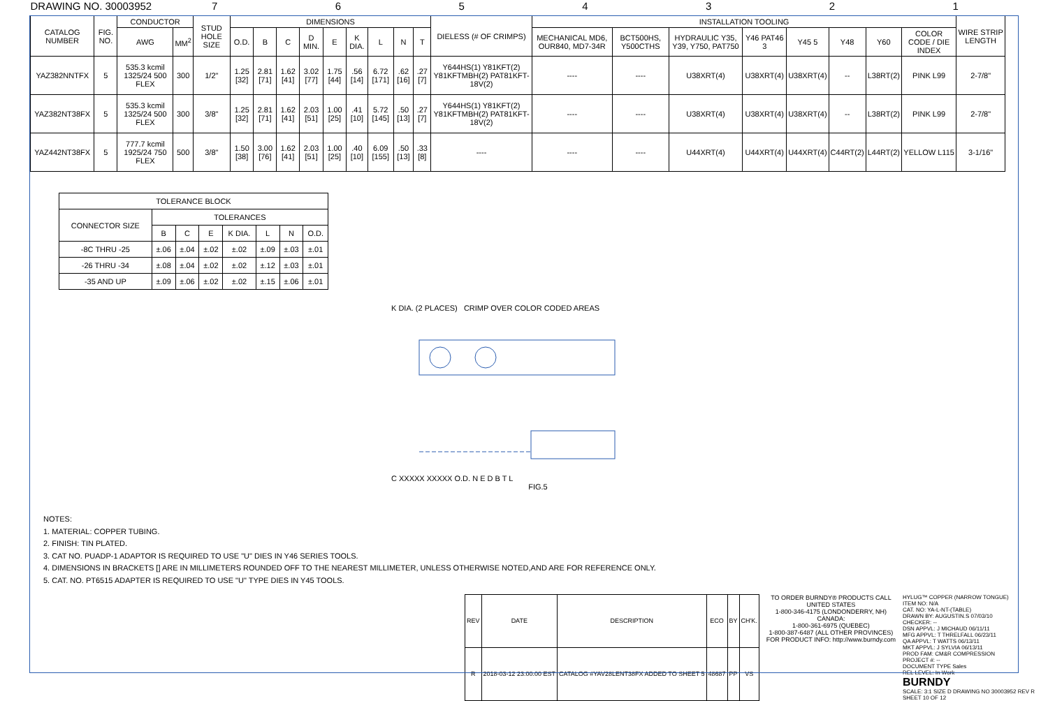DRAWING NO. 30003952 7 6 5 4 3 2 1
| CATALOG NUMBER | FIG. NO. | CONDUCTOR | | STUD HOLE SIZE | DIMENSIONS | | | | | | | | | DIELESS (# OF CRIMPS) | INSTALLATION TOOLING | | | | | | | | WIRE STRIP LENGTH |
| --- | --- | --- | --- | --- | --- | --- | --- | --- | --- | --- | --- | --- | --- | --- | --- | --- | --- | --- | --- | --- | --- | --- | --- |
| | | AWG | MM<sup>2</sup> | | O.D. | B | C | D MIN. | E | K DIA. | L | N | T | | MECHANICAL MD6, OUR840, MD7-34R | BCT500HS, Y500CTHS | HYDRAULIC Y35, Y39, Y750, PAT750 | Y46 PAT46 3 | Y45 5 | Y48 | Y60 | COLOR CODE / DIE INDEX | |
| YAZ382NNTFX | 5 | 535.3 kcmil 1325/24 500 FLEX | 300 | 1/2" | 1.25 [32] | 2.81 [71] | 1.62 [41] | 3.02 [77] | 1.75 [44] | .56 [14] | 6.72 [171] | .62 [16] | .27 [7] | Y644HS(1) Y81KFT(2) Y81KFTMBH(2) PAT81KFT-18V(2) | ---- | ---- | U38XRT(4) | U38XRT(4) | U38XRT(4) | -- | L38RT(2) | PINK L99 | 2-7/8" |
| YAZ382NT38FX | 5 | 535.3 kcmil 1325/24 500 FLEX | 300 | 3/8" | 1.25 [32] | 2.81 [71] | 1.62 [41] | 2.03 [51] | 1.00 [25] | .41 [10] | 5.72 [145] | .50 [13] | .27 [7] | Y644HS(1) Y81KFT(2) Y81KFTMBH(2) PAT81KFT-18V(2) | ---- | ---- | U38XRT(4) | U38XRT(4) | U38XRT(4) | -- | L38RT(2) | PINK L99 | 2-7/8" |
| YAZ442NT38FX | 5 | 777.7 kcmil 1925/24 750 FLEX | 500 | 3/8" | 1.50 [38] | 3.00 [76] | 1.62 [41] | 2.03 [51] | 1.00 [25] | .40 [10] | 6.09 [155] | .50 [13] | .33 [8] | ---- | ---- | ---- | U44XRT(4) | U44XRT(4) | U44XRT(4) | C44RT(2) | L44RT(2) | YELLOW L115 | 3-1/16" |
| TOLERANCE BLOCK | | | | | | | |
| --- | --- | --- | --- | --- | --- | --- | --- |
| CONNECTOR SIZE | TOLERANCES | | | | | | |
| | B | C | E | K DIA. | L | N | O.D. |
| -8C THRU -25 | ±.06 | ±.04 | ±.02 | ±.02 | ±.09 | ±.03 | ±.01 |
| -26 THRU -34 | ±.08 | ±.04 | ±.02 | ±.02 | ±.12 | ±.03 | ±.01 |
| -35 AND UP | ±.09 | ±.06 | ±.02 | ±.02 | ±.15 | ±.06 | ±.01 |
K DIA. (2 PLACES) CRIMP OVER COLOR CODED AREAS
C XXXXX XXXXX O.D. N E D B T L
FIG.5
NOTES:
1. MATERIAL: COPPER TUBING.
2. FINISH: TIN PLATED.
3. CAT NO. PUADP-1 ADAPTOR IS REQUIRED TO USE "U" DIES IN Y46 SERIES TOOLS.
4. DIMENSIONS IN BRACKETS [] ARE IN MILLIMETERS ROUNDED OFF TO THE NEAREST MILLIMETER, UNLESS OTHERWISE NOTED,AND ARE FOR REFERENCE ONLY.
5. CAT. NO. PT6515 ADAPTER IS REQUIRED TO USE "U" TYPE DIES IN Y45 TOOLS.
| REV | DATE | DESCRIPTION | ECO | BY | CH'K. |
| --- | --- | --- | --- | --- | --- |
| R | 2018-03-12 23:00:00 EST | CATALOG #YAV28LENT38FX ADDED TO SHEET 5 | 48687 | PP | VS |
TO ORDER BURNDY® PRODUCTS CALL
UNITED STATES
1-800-346-4175 (LONDONDERRY, NH)
CANADA:
1-800-361-6975 (QUEBEC)
1-800-387-6487 (ALL OTHER PROVINCES)
FOR PRODUCT INFO: http://www.burndy.com
HYLUG™ COPPER (NARROW TONGUE)
ITEM NO: N/A
CAT. NO: YA-L-NT-(TABLE)
DRAWN BY: AUGUSTIN.S 07/03/10
CHECKER: --
DSN APPVL: J MICHAUD 06/11/11
MFG APPVL: T THRELFALL 06/23/11
QA APPVL: T WATTS 06/13/11
MKT APPVL: J SYLVIA 06/13/11
PROD FAM: CM&R COMPRESSION
PROJECT #: --
DOCUMENT TYPE Sales
REL LEVEL: In Work
BURNDY
SCALE: 3:1 SIZE D DRAWING NO 30003952 REV R
SHEET 10 OF 12